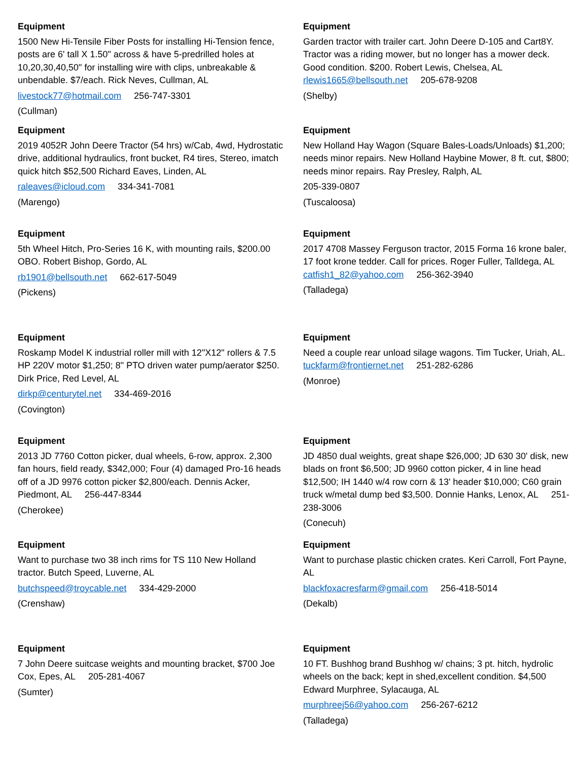Equipment
1500 New Hi-Tensile Fiber Posts for installing Hi-Tension fence, posts are 6' tall X 1.50" across & have 5-predrilled holes at 10,20,30,40,50" for installing wire with clips, unbreakable & unbendable. $7/each. Rick Neves, Cullman, AL
livestock77@hotmail.com 256-747-3301
(Cullman)
Equipment
Garden tractor with trailer cart. John Deere D-105 and Cart8Y. Tractor was a riding mower, but no longer has a mower deck. Good condition. $200. Robert Lewis, Chelsea, AL rlewis1665@bellsouth.net 205-678-9208
(Shelby)
Equipment
2019 4052R John Deere Tractor (54 hrs) w/Cab, 4wd, Hydrostatic drive, additional hydraulics, front bucket, R4 tires, Stereo, imatch quick hitch $52,500 Richard Eaves, Linden, AL
raleaves@icloud.com 334-341-7081
(Marengo)
Equipment
New Holland Hay Wagon (Square Bales-Loads/Unloads) $1,200; needs minor repairs. New Holland Haybine Mower, 8 ft. cut, $800; needs minor repairs. Ray Presley, Ralph, AL
205-339-0807
(Tuscaloosa)
Equipment
5th Wheel Hitch, Pro-Series 16 K, with mounting rails, $200.00 OBO. Robert Bishop, Gordo, AL
rb1901@bellsouth.net 662-617-5049
(Pickens)
Equipment
2017 4708 Massey Ferguson tractor, 2015 Forma 16 krone baler, 17 foot krone tedder. Call for prices. Roger Fuller, Talldega, AL catfish1_82@yahoo.com 256-362-3940
(Talladega)
Equipment
Roskamp Model K industrial roller mill with 12"X12" rollers & 7.5 HP 220V motor $1,250; 8" PTO driven water pump/aerator $250. Dirk Price, Red Level, AL
dirkp@centurytel.net 334-469-2016
(Covington)
Equipment
Need a couple rear unload silage wagons. Tim Tucker, Uriah, AL. tuckfarm@frontiernet.net 251-282-6286
(Monroe)
Equipment
2013 JD 7760 Cotton picker, dual wheels, 6-row, approx. 2,300 fan hours, field ready, $342,000; Four (4) damaged Pro-16 heads off of a JD 9976 cotton picker $2,800/each. Dennis Acker, Piedmont, AL 256-447-8344
(Cherokee)
Equipment
JD 4850 dual weights, great shape $26,000; JD 630 30' disk, new blads on front $6,500; JD 9960 cotton picker, 4 in line head $12,500; IH 1440 w/4 row corn & 13' header $10,000; C60 grain truck w/metal dump bed $3,500. Donnie Hanks, Lenox, AL 251-238-3006
(Conecuh)
Equipment
Want to purchase two 38 inch rims for TS 110 New Holland tractor. Butch Speed, Luverne, AL
butchspeed@troycable.net 334-429-2000
(Crenshaw)
Equipment
Want to purchase plastic chicken crates. Keri Carroll, Fort Payne, AL
blackfoxacresfarm@gmail.com 256-418-5014
(Dekalb)
Equipment
7 John Deere suitcase weights and mounting bracket, $700 Joe Cox, Epes, AL 205-281-4067
(Sumter)
Equipment
10 FT. Bushhog brand Bushhog w/ chains; 3 pt. hitch, hydrolic wheels on the back; kept in shed,excellent condition. $4,500 Edward Murphree, Sylacauga, AL
murphreej56@yahoo.com 256-267-6212
(Talladega)